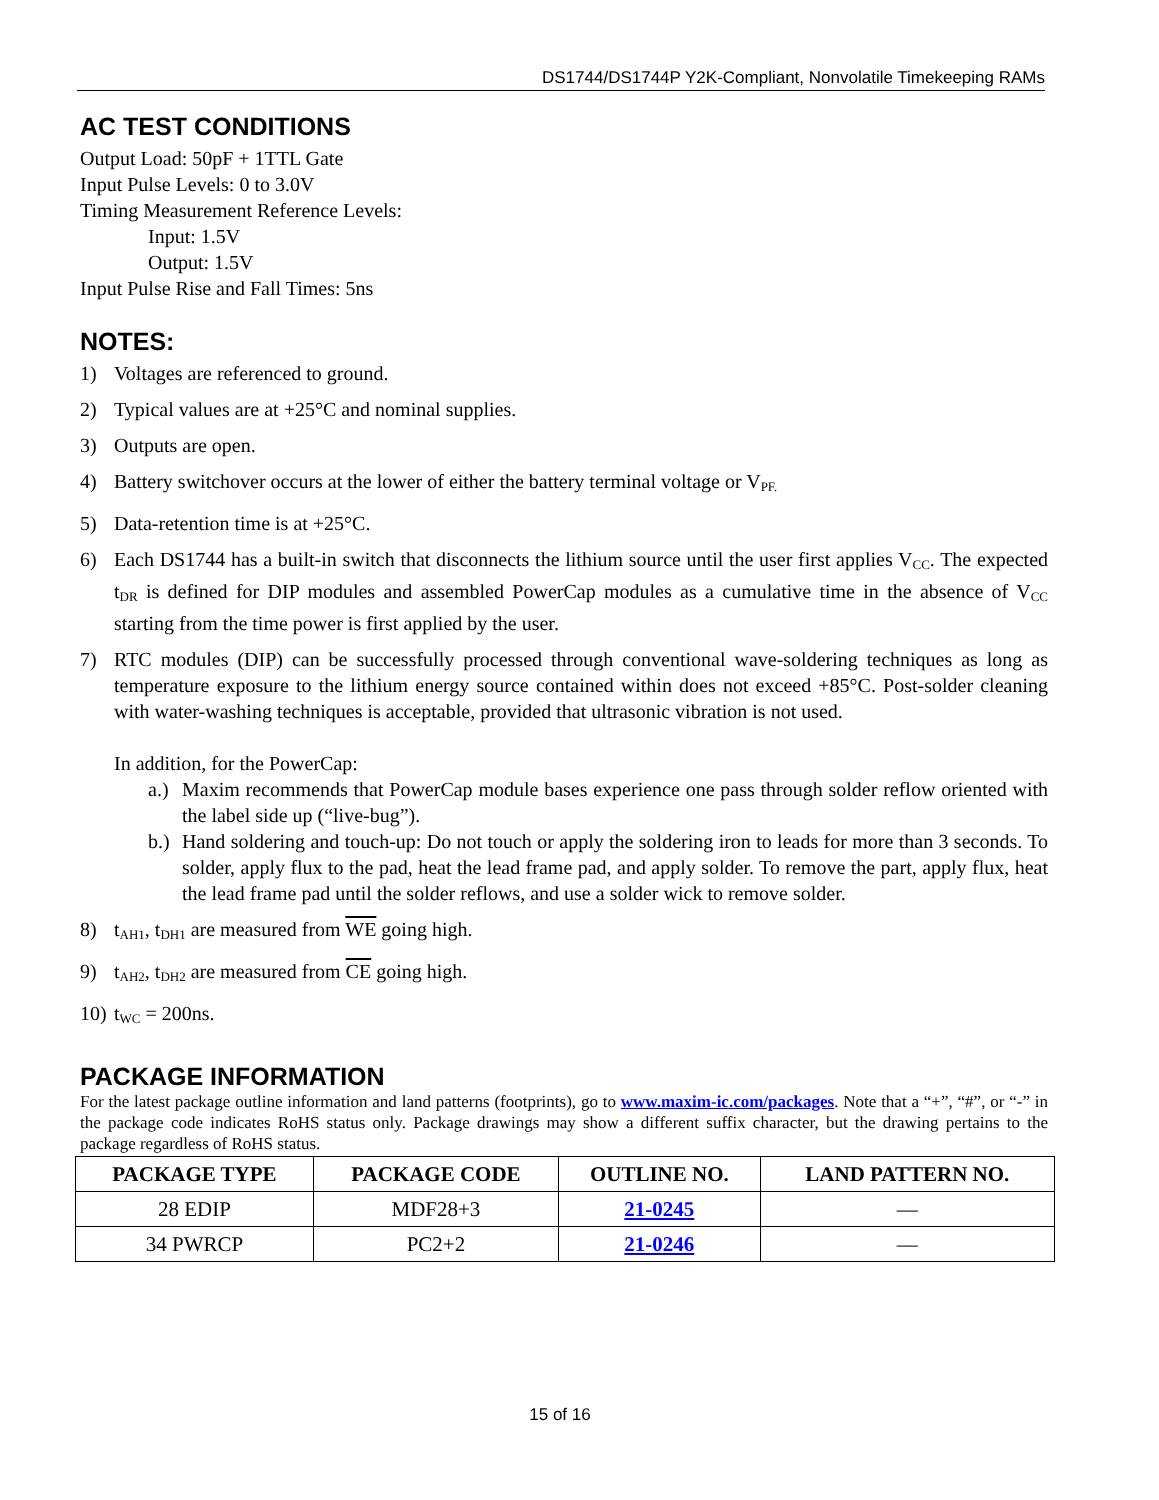DS1744/DS1744P Y2K-Compliant, Nonvolatile Timekeeping RAMs
AC TEST CONDITIONS
Output Load: 50pF + 1TTL Gate
Input Pulse Levels: 0 to 3.0V
Timing Measurement Reference Levels:
Input: 1.5V
Output: 1.5V
Input Pulse Rise and Fall Times: 5ns
NOTES:
1) Voltages are referenced to ground.
2) Typical values are at +25°C and nominal supplies.
3) Outputs are open.
4) Battery switchover occurs at the lower of either the battery terminal voltage or V<sub>PF.</sub>
5) Data-retention time is at +25°C.
6) Each DS1744 has a built-in switch that disconnects the lithium source until the user first applies V<sub>CC</sub>. The expected t<sub>DR</sub> is defined for DIP modules and assembled PowerCap modules as a cumulative time in the absence of V<sub>CC</sub> starting from the time power is first applied by the user.
7) RTC modules (DIP) can be successfully processed through conventional wave-soldering techniques as long as temperature exposure to the lithium energy source contained within does not exceed +85°C. Post-solder cleaning with water-washing techniques is acceptable, provided that ultrasonic vibration is not used.
In addition, for the PowerCap:
a.) Maxim recommends that PowerCap module bases experience one pass through solder reflow oriented with the label side up (“live-bug”).
b.) Hand soldering and touch-up: Do not touch or apply the soldering iron to leads for more than 3 seconds. To solder, apply flux to the pad, heat the lead frame pad, and apply solder. To remove the part, apply flux, heat the lead frame pad until the solder reflows, and use a solder wick to remove solder.
8) t<sub>AH1</sub>, t<sub>DH1</sub> are measured from WE going high.
9) t<sub>AH2</sub>, t<sub>DH2</sub> are measured from CE going high.
10) t<sub>WC</sub> = 200ns.
PACKAGE INFORMATION
For the latest package outline information and land patterns (footprints), go to www.maxim-ic.com/packages. Note that a “+”, “#”, or “-” in the package code indicates RoHS status only. Package drawings may show a different suffix character, but the drawing pertains to the package regardless of RoHS status.
| PACKAGE TYPE | PACKAGE CODE | OUTLINE NO. | LAND PATTERN NO. |
| --- | --- | --- | --- |
| 28 EDIP | MDF28+3 | 21-0245 | — |
| 34 PWRCP | PC2+2 | 21-0246 | — |
15 of 16